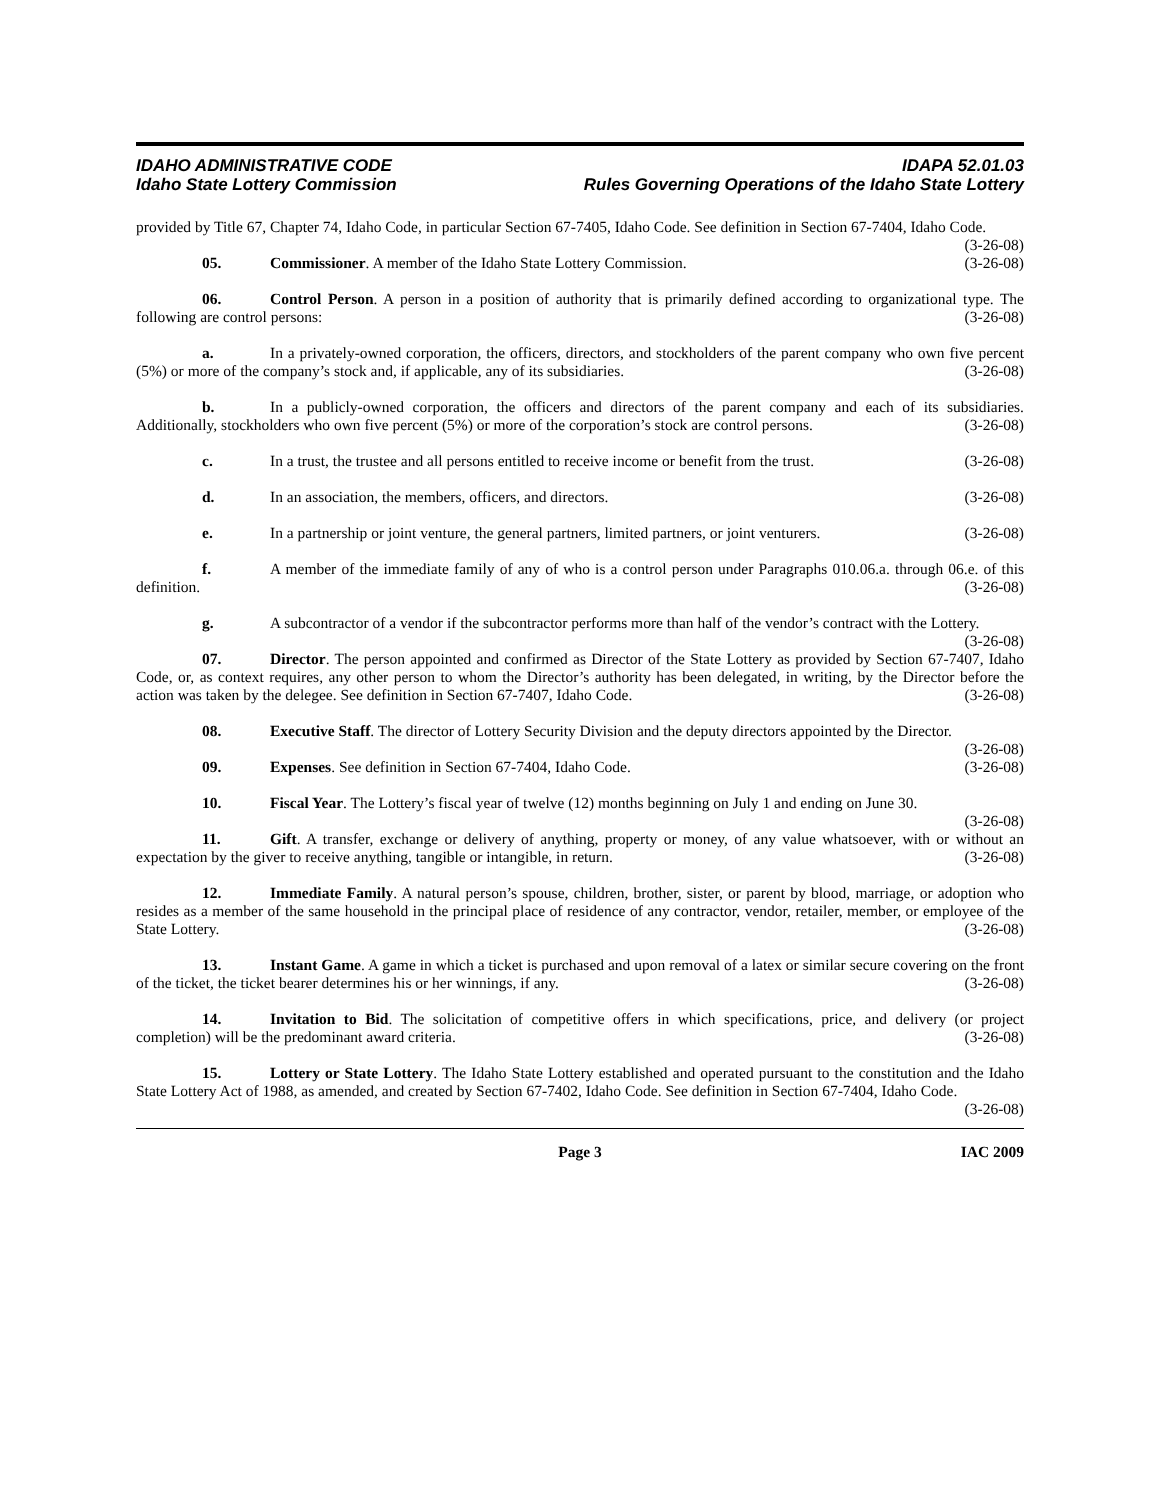IDAHO ADMINISTRATIVE CODE IDAPA 52.01.03
Idaho State Lottery Commission Rules Governing Operations of the Idaho State Lottery
provided by Title 67, Chapter 74, Idaho Code, in particular Section 67-7405, Idaho Code. See definition in Section 67-7404, Idaho Code. (3-26-08)
05. Commissioner. A member of the Idaho State Lottery Commission. (3-26-08)
06. Control Person. A person in a position of authority that is primarily defined according to organizational type. The following are control persons: (3-26-08)
a. In a privately-owned corporation, the officers, directors, and stockholders of the parent company who own five percent (5%) or more of the company’s stock and, if applicable, any of its subsidiaries. (3-26-08)
b. In a publicly-owned corporation, the officers and directors of the parent company and each of its subsidiaries. Additionally, stockholders who own five percent (5%) or more of the corporation’s stock are control persons. (3-26-08)
c. In a trust, the trustee and all persons entitled to receive income or benefit from the trust. (3-26-08)
d. In an association, the members, officers, and directors. (3-26-08)
e. In a partnership or joint venture, the general partners, limited partners, or joint venturers. (3-26-08)
f. A member of the immediate family of any of who is a control person under Paragraphs 010.06.a. through 06.e. of this definition. (3-26-08)
g. A subcontractor of a vendor if the subcontractor performs more than half of the vendor’s contract with the Lottery. (3-26-08)
07. Director. The person appointed and confirmed as Director of the State Lottery as provided by Section 67-7407, Idaho Code, or, as context requires, any other person to whom the Director’s authority has been delegated, in writing, by the Director before the action was taken by the delegee. See definition in Section 67-7407, Idaho Code. (3-26-08)
08. Executive Staff. The director of Lottery Security Division and the deputy directors appointed by the Director. (3-26-08)
09. Expenses. See definition in Section 67-7404, Idaho Code. (3-26-08)
10. Fiscal Year. The Lottery’s fiscal year of twelve (12) months beginning on July 1 and ending on June 30. (3-26-08)
11. Gift. A transfer, exchange or delivery of anything, property or money, of any value whatsoever, with or without an expectation by the giver to receive anything, tangible or intangible, in return. (3-26-08)
12. Immediate Family. A natural person’s spouse, children, brother, sister, or parent by blood, marriage, or adoption who resides as a member of the same household in the principal place of residence of any contractor, vendor, retailer, member, or employee of the State Lottery. (3-26-08)
13. Instant Game. A game in which a ticket is purchased and upon removal of a latex or similar secure covering on the front of the ticket, the ticket bearer determines his or her winnings, if any. (3-26-08)
14. Invitation to Bid. The solicitation of competitive offers in which specifications, price, and delivery (or project completion) will be the predominant award criteria. (3-26-08)
15. Lottery or State Lottery. The Idaho State Lottery established and operated pursuant to the constitution and the Idaho State Lottery Act of 1988, as amended, and created by Section 67-7402, Idaho Code. See definition in Section 67-7404, Idaho Code. (3-26-08)
Page 3 IAC 2009